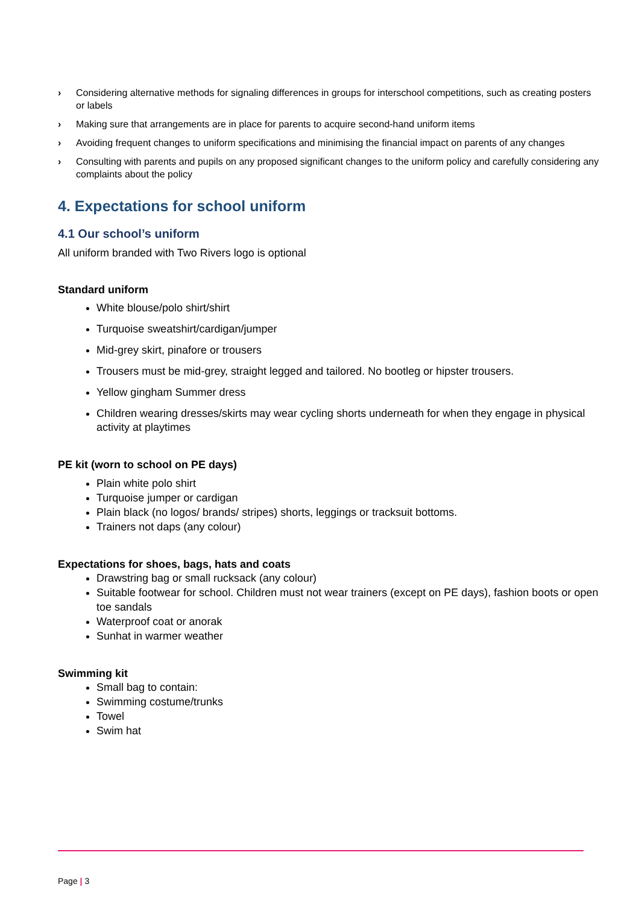› Considering alternative methods for signaling differences in groups for interschool competitions, such as creating posters or labels
› Making sure that arrangements are in place for parents to acquire second-hand uniform items
› Avoiding frequent changes to uniform specifications and minimising the financial impact on parents of any changes
› Consulting with parents and pupils on any proposed significant changes to the uniform policy and carefully considering any complaints about the policy
4. Expectations for school uniform
4.1 Our school’s uniform
All uniform branded with Two Rivers logo is optional
Standard uniform
White blouse/polo shirt/shirt
Turquoise sweatshirt/cardigan/jumper
Mid-grey skirt, pinafore or trousers
Trousers must be mid-grey, straight legged and tailored. No bootleg or hipster trousers.
Yellow gingham Summer dress
Children wearing dresses/skirts may wear cycling shorts underneath for when they engage in physical activity at playtimes
PE kit (worn to school on PE days)
Plain white polo shirt
Turquoise jumper or cardigan
Plain black (no logos/ brands/ stripes) shorts, leggings or tracksuit bottoms.
Trainers not daps (any colour)
Expectations for shoes, bags, hats and coats
Drawstring bag or small rucksack (any colour)
Suitable footwear for school. Children must not wear trainers (except on PE days), fashion boots or open toe sandals
Waterproof coat or anorak
Sunhat in warmer weather
Swimming kit
Small bag to contain:
Swimming costume/trunks
Towel
Swim hat
Page | 3